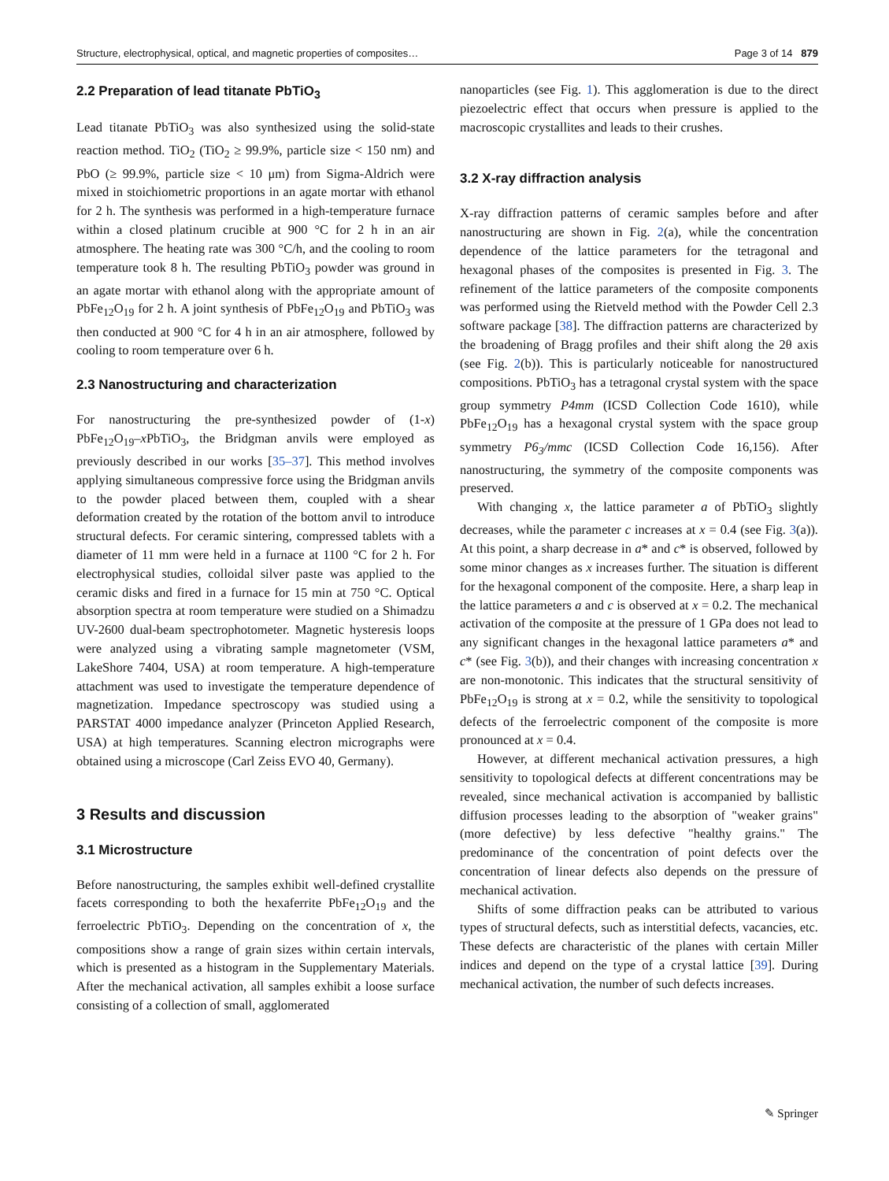Structure, electrophysical, optical, and magnetic properties of composites… Page 3 of 14 879
2.2 Preparation of lead titanate PbTiO<sub>3</sub>
Lead titanate PbTiO<sub>3</sub> was also synthesized using the solid-state reaction method. TiO<sub>2</sub> (TiO<sub>2</sub> ≥ 99.9%, particle size < 150 nm) and PbO (≥ 99.9%, particle size < 10 μm) from Sigma-Aldrich were mixed in stoichiometric proportions in an agate mortar with ethanol for 2 h. The synthesis was performed in a high-temperature furnace within a closed platinum crucible at 900 °C for 2 h in an air atmosphere. The heating rate was 300 °C/h, and the cooling to room temperature took 8 h. The resulting PbTiO<sub>3</sub> powder was ground in an agate mortar with ethanol along with the appropriate amount of PbFe<sub>12</sub>O<sub>19</sub> for 2 h. A joint synthesis of PbFe<sub>12</sub>O<sub>19</sub> and PbTiO<sub>3</sub> was then conducted at 900 °C for 4 h in an air atmosphere, followed by cooling to room temperature over 6 h.
2.3 Nanostructuring and characterization
For nanostructuring the pre-synthesized powder of (1-x) PbFe<sub>12</sub>O<sub>19</sub>–x PbTiO<sub>3</sub>, the Bridgman anvils were employed as previously described in our works [35–37]. This method involves applying simultaneous compressive force using the Bridgman anvils to the powder placed between them, coupled with a shear deformation created by the rotation of the bottom anvil to introduce structural defects. For ceramic sintering, compressed tablets with a diameter of 11 mm were held in a furnace at 1100 °C for 2 h. For electrophysical studies, colloidal silver paste was applied to the ceramic disks and fired in a furnace for 15 min at 750 °C. Optical absorption spectra at room temperature were studied on a Shimadzu UV-2600 dual-beam spectrophotometer. Magnetic hysteresis loops were analyzed using a vibrating sample magnetometer (VSM, LakeShore 7404, USA) at room temperature. A high-temperature attachment was used to investigate the temperature dependence of magnetization. Impedance spectroscopy was studied using a PARSTAT 4000 impedance analyzer (Princeton Applied Research, USA) at high temperatures. Scanning electron micrographs were obtained using a microscope (Carl Zeiss EVO 40, Germany).
3 Results and discussion
3.1 Microstructure
Before nanostructuring, the samples exhibit well-defined crystallite facets corresponding to both the hexaferrite PbFe<sub>12</sub>O<sub>19</sub> and the ferroelectric PbTiO<sub>3</sub>. Depending on the concentration of x, the compositions show a range of grain sizes within certain intervals, which is presented as a histogram in the Supplementary Materials. After the mechanical activation, all samples exhibit a loose surface consisting of a collection of small, agglomerated
nanoparticles (see Fig. 1). This agglomeration is due to the direct piezoelectric effect that occurs when pressure is applied to the macroscopic crystallites and leads to their crushes.
3.2 X-ray diffraction analysis
X-ray diffraction patterns of ceramic samples before and after nanostructuring are shown in Fig. 2(a), while the concentration dependence of the lattice parameters for the tetragonal and hexagonal phases of the composites is presented in Fig. 3. The refinement of the lattice parameters of the composite components was performed using the Rietveld method with the Powder Cell 2.3 software package [38]. The diffraction patterns are characterized by the broadening of Bragg profiles and their shift along the 2θ axis (see Fig. 2(b)). This is particularly noticeable for nanostructured compositions. PbTiO<sub>3</sub> has a tetragonal crystal system with the space group symmetry P4mm (ICSD Collection Code 1610), while PbFe<sub>12</sub>O<sub>19</sub> has a hexagonal crystal system with the space group symmetry P6<sub>3</sub>/mmc (ICSD Collection Code 16,156). After nanostructuring, the symmetry of the composite components was preserved.
With changing x, the lattice parameter a of PbTiO<sub>3</sub> slightly decreases, while the parameter c increases at x = 0.4 (see Fig. 3(a)). At this point, a sharp decrease in a* and c* is observed, followed by some minor changes as x increases further. The situation is different for the hexagonal component of the composite. Here, a sharp leap in the lattice parameters a and c is observed at x = 0.2. The mechanical activation of the composite at the pressure of 1 GPa does not lead to any significant changes in the hexagonal lattice parameters a* and c* (see Fig. 3(b)), and their changes with increasing concentration x are non-monotonic. This indicates that the structural sensitivity of PbFe<sub>12</sub>O<sub>19</sub> is strong at x = 0.2, while the sensitivity to topological defects of the ferroelectric component of the composite is more pronounced at x = 0.4.
However, at different mechanical activation pressures, a high sensitivity to topological defects at different concentrations may be revealed, since mechanical activation is accompanied by ballistic diffusion processes leading to the absorption of "weaker grains" (more defective) by less defective "healthy grains." The predominance of the concentration of point defects over the concentration of linear defects also depends on the pressure of mechanical activation.
Shifts of some diffraction peaks can be attributed to various types of structural defects, such as interstitial defects, vacancies, etc. These defects are characteristic of the planes with certain Miller indices and depend on the type of a crystal lattice [39]. During mechanical activation, the number of such defects increases.
✎ Springer